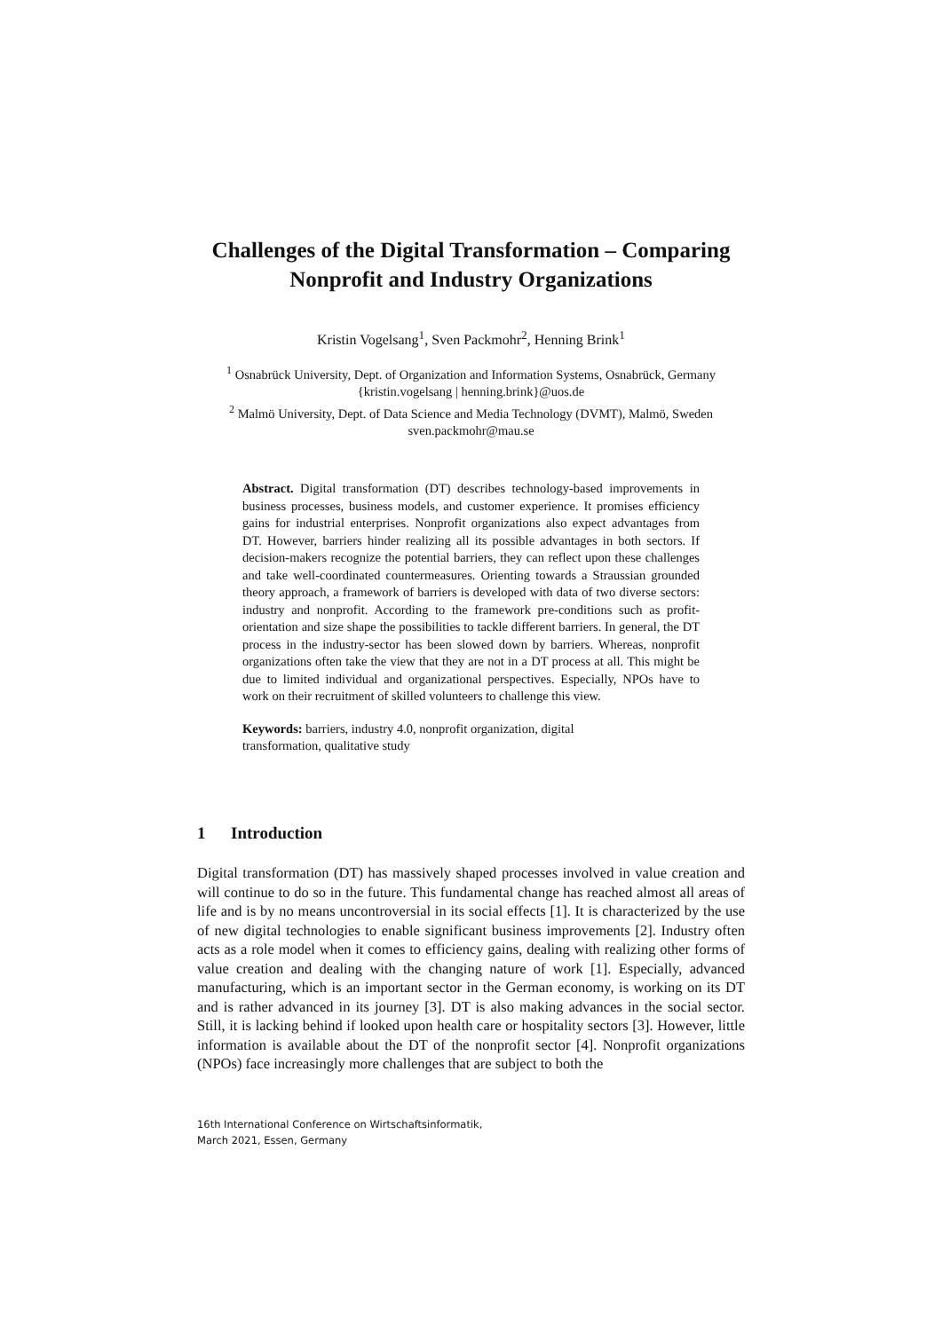Challenges of the Digital Transformation – Comparing Nonprofit and Industry Organizations
Kristin Vogelsang<sup>1</sup>, Sven Packmohr<sup>2</sup>, Henning Brink<sup>1</sup>
<sup>1</sup> Osnabrück University, Dept. of Organization and Information Systems, Osnabrück, Germany
{kristin.vogelsang | henning.brink}@uos.de
<sup>2</sup> Malmö University, Dept. of Data Science and Media Technology (DVMT), Malmö, Sweden
sven.packmohr@mau.se
Abstract. Digital transformation (DT) describes technology-based improvements in business processes, business models, and customer experience. It promises efficiency gains for industrial enterprises. Nonprofit organizations also expect advantages from DT. However, barriers hinder realizing all its possible advantages in both sectors. If decision-makers recognize the potential barriers, they can reflect upon these challenges and take well-coordinated countermeasures. Orienting towards a Straussian grounded theory approach, a framework of barriers is developed with data of two diverse sectors: industry and nonprofit. According to the framework pre-conditions such as profit-orientation and size shape the possibilities to tackle different barriers. In general, the DT process in the industry-sector has been slowed down by barriers. Whereas, nonprofit organizations often take the view that they are not in a DT process at all. This might be due to limited individual and organizational perspectives. Especially, NPOs have to work on their recruitment of skilled volunteers to challenge this view.
Keywords: barriers, industry 4.0, nonprofit organization, digital transformation, qualitative study
1 Introduction
Digital transformation (DT) has massively shaped processes involved in value creation and will continue to do so in the future. This fundamental change has reached almost all areas of life and is by no means uncontroversial in its social effects [1]. It is characterized by the use of new digital technologies to enable significant business improvements [2]. Industry often acts as a role model when it comes to efficiency gains, dealing with realizing other forms of value creation and dealing with the changing nature of work [1]. Especially, advanced manufacturing, which is an important sector in the German economy, is working on its DT and is rather advanced in its journey [3]. DT is also making advances in the social sector. Still, it is lacking behind if looked upon health care or hospitality sectors [3]. However, little information is available about the DT of the nonprofit sector [4]. Nonprofit organizations (NPOs) face increasingly more challenges that are subject to both the
16th International Conference on Wirtschaftsinformatik,
March 2021, Essen, Germany